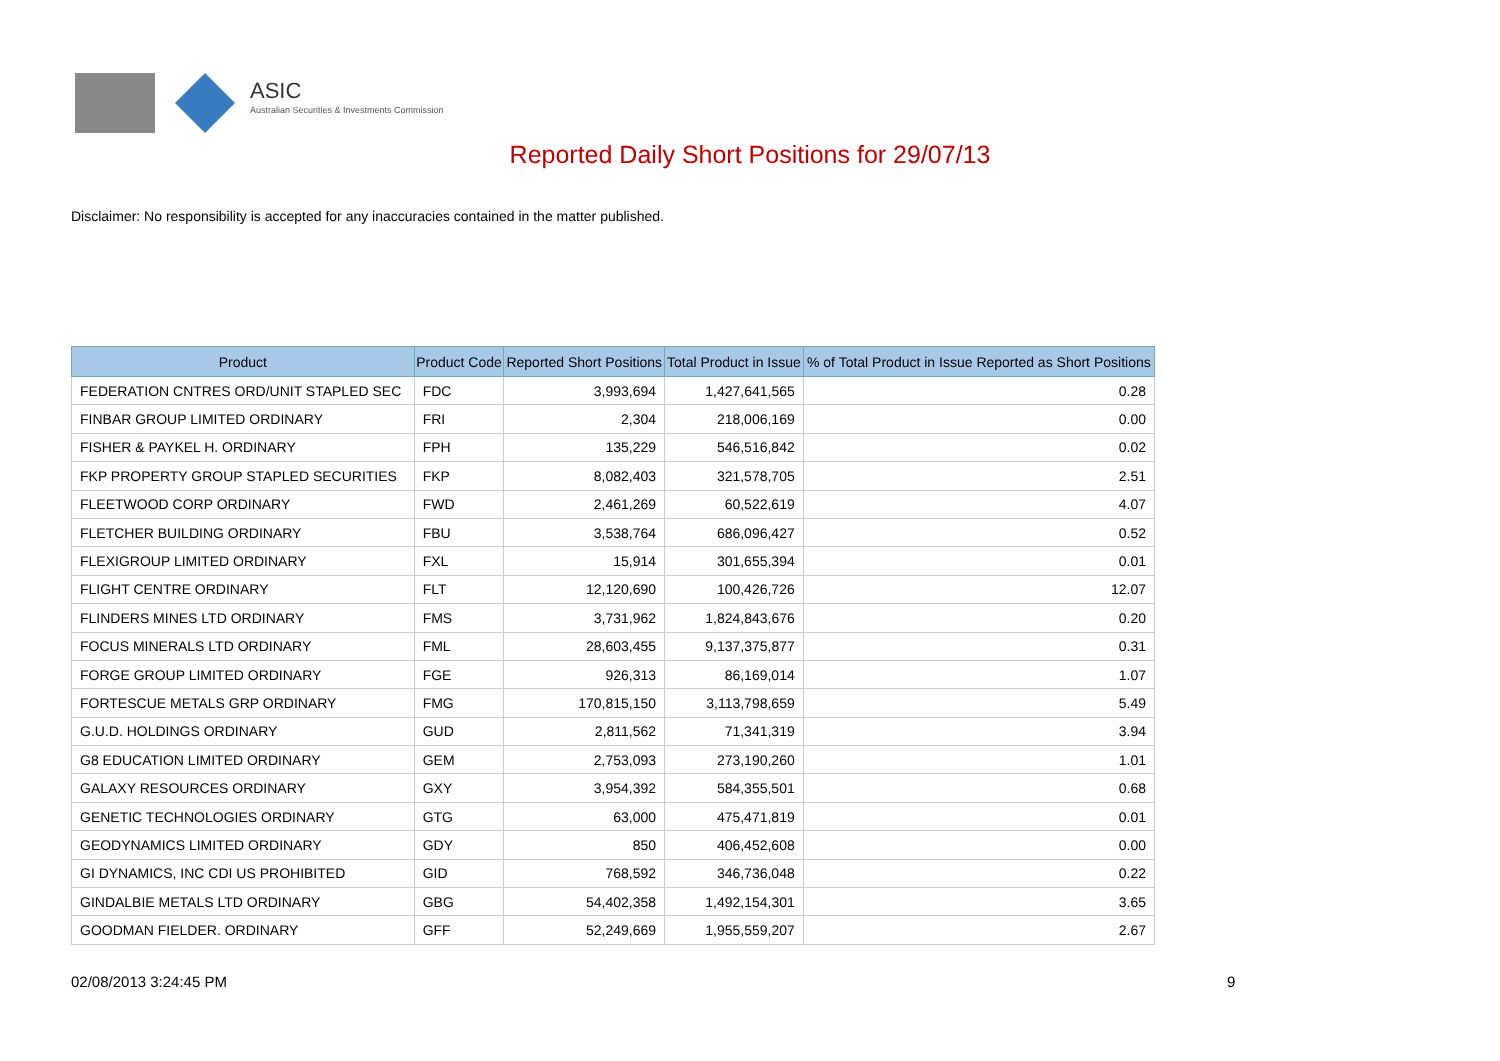ASIC
Australian Securities & Investments Commission
Reported Daily Short Positions for 29/07/13
Disclaimer: No responsibility is accepted for any inaccuracies contained in the matter published.
| Product | Product Code | Reported Short Positions | Total Product in Issue | % of Total Product in Issue Reported as Short Positions |
| --- | --- | --- | --- | --- |
| FEDERATION CNTRES ORD/UNIT STAPLED SEC | FDC | 3,993,694 | 1,427,641,565 | 0.28 |
| FINBAR GROUP LIMITED ORDINARY | FRI | 2,304 | 218,006,169 | 0.00 |
| FISHER & PAYKEL H. ORDINARY | FPH | 135,229 | 546,516,842 | 0.02 |
| FKP PROPERTY GROUP STAPLED SECURITIES | FKP | 8,082,403 | 321,578,705 | 2.51 |
| FLEETWOOD CORP ORDINARY | FWD | 2,461,269 | 60,522,619 | 4.07 |
| FLETCHER BUILDING ORDINARY | FBU | 3,538,764 | 686,096,427 | 0.52 |
| FLEXIGROUP LIMITED ORDINARY | FXL | 15,914 | 301,655,394 | 0.01 |
| FLIGHT CENTRE ORDINARY | FLT | 12,120,690 | 100,426,726 | 12.07 |
| FLINDERS MINES LTD ORDINARY | FMS | 3,731,962 | 1,824,843,676 | 0.20 |
| FOCUS MINERALS LTD ORDINARY | FML | 28,603,455 | 9,137,375,877 | 0.31 |
| FORGE GROUP LIMITED ORDINARY | FGE | 926,313 | 86,169,014 | 1.07 |
| FORTESCUE METALS GRP ORDINARY | FMG | 170,815,150 | 3,113,798,659 | 5.49 |
| G.U.D. HOLDINGS ORDINARY | GUD | 2,811,562 | 71,341,319 | 3.94 |
| G8 EDUCATION LIMITED ORDINARY | GEM | 2,753,093 | 273,190,260 | 1.01 |
| GALAXY RESOURCES ORDINARY | GXY | 3,954,392 | 584,355,501 | 0.68 |
| GENETIC TECHNOLOGIES ORDINARY | GTG | 63,000 | 475,471,819 | 0.01 |
| GEODYNAMICS LIMITED ORDINARY | GDY | 850 | 406,452,608 | 0.00 |
| GI DYNAMICS, INC CDI US PROHIBITED | GID | 768,592 | 346,736,048 | 0.22 |
| GINDALBIE METALS LTD ORDINARY | GBG | 54,402,358 | 1,492,154,301 | 3.65 |
| GOODMAN FIELDER. ORDINARY | GFF | 52,249,669 | 1,955,559,207 | 2.67 |
02/08/2013 3:24:45 PM 9